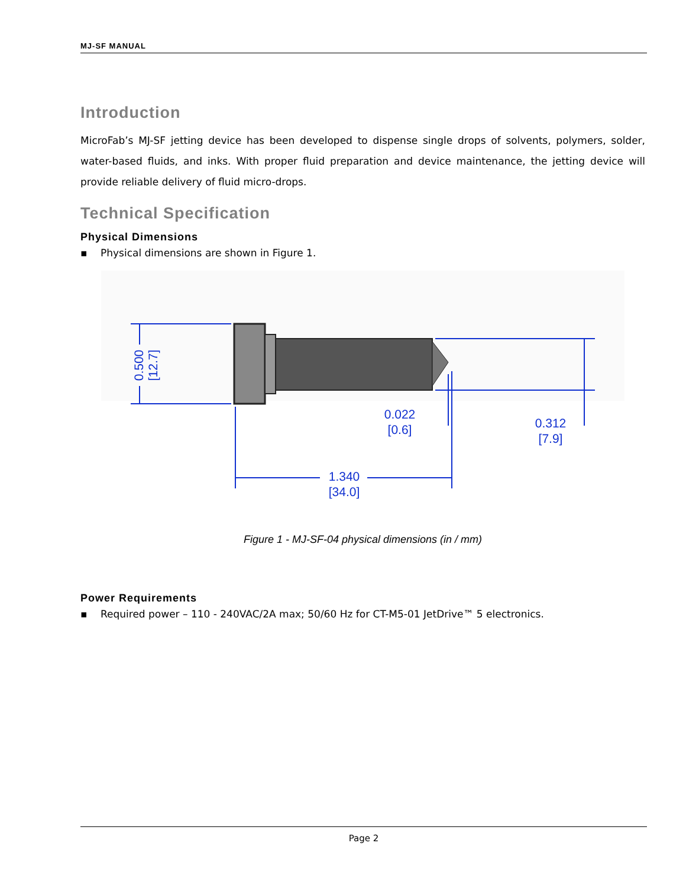MJ-SF MANUAL
Introduction
MicroFab’s MJ-SF jetting device has been developed to dispense single drops of solvents, polymers, solder, water-based fluids, and inks. With proper fluid preparation and device maintenance, the jetting device will provide reliable delivery of fluid micro-drops.
Technical Specification
Physical Dimensions
▪ Physical dimensions are shown in Figure 1.
0.500
[12.7]
0.022
[0.6]
0.312
[7.9]
1.340
[34.0]
Figure 1 - MJ-SF-04 physical dimensions (in / mm)
Power Requirements
▪ Required power – 110 - 240VAC/2A max; 50/60 Hz for CT-M5-01 JetDrive™ 5 electronics.
Page 2